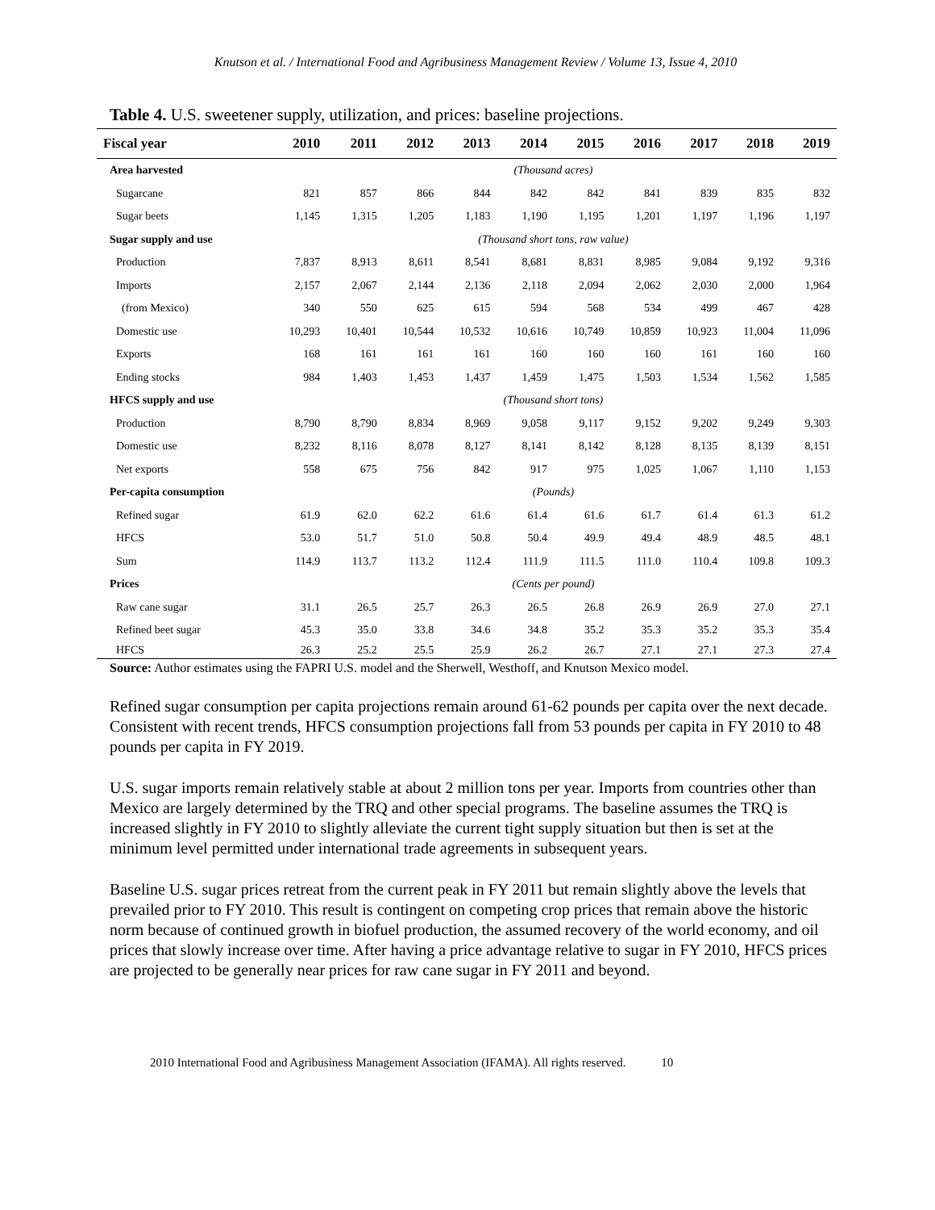Knutson et al. / International Food and Agribusiness Management Review / Volume 13, Issue 4, 2010
Table 4. U.S. sweetener supply, utilization, and prices: baseline projections.
| Fiscal year | 2010 | 2011 | 2012 | 2013 | 2014 | 2015 | 2016 | 2017 | 2018 | 2019 |
| --- | --- | --- | --- | --- | --- | --- | --- | --- | --- | --- |
| Area harvested | (Thousand acres) | | | | | | | | | |
| Sugarcane | 821 | 857 | 866 | 844 | 842 | 842 | 841 | 839 | 835 | 832 |
| Sugar beets | 1,145 | 1,315 | 1,205 | 1,183 | 1,190 | 1,195 | 1,201 | 1,197 | 1,196 | 1,197 |
| Sugar supply and use | (Thousand short tons, raw value) | | | | | | | | | |
| Production | 7,837 | 8,913 | 8,611 | 8,541 | 8,681 | 8,831 | 8,985 | 9,084 | 9,192 | 9,316 |
| Imports | 2,157 | 2,067 | 2,144 | 2,136 | 2,118 | 2,094 | 2,062 | 2,030 | 2,000 | 1,964 |
| (from Mexico) | 340 | 550 | 625 | 615 | 594 | 568 | 534 | 499 | 467 | 428 |
| Domestic use | 10,293 | 10,401 | 10,544 | 10,532 | 10,616 | 10,749 | 10,859 | 10,923 | 11,004 | 11,096 |
| Exports | 168 | 161 | 161 | 161 | 160 | 160 | 160 | 161 | 160 | 160 |
| Ending stocks | 984 | 1,403 | 1,453 | 1,437 | 1,459 | 1,475 | 1,503 | 1,534 | 1,562 | 1,585 |
| HFCS supply and use | (Thousand short tons) | | | | | | | | | |
| Production | 8,790 | 8,790 | 8,834 | 8,969 | 9,058 | 9,117 | 9,152 | 9,202 | 9,249 | 9,303 |
| Domestic use | 8,232 | 8,116 | 8,078 | 8,127 | 8,141 | 8,142 | 8,128 | 8,135 | 8,139 | 8,151 |
| Net exports | 558 | 675 | 756 | 842 | 917 | 975 | 1,025 | 1,067 | 1,110 | 1,153 |
| Per-capita consumption | (Pounds) | | | | | | | | | |
| Refined sugar | 61.9 | 62.0 | 62.2 | 61.6 | 61.4 | 61.6 | 61.7 | 61.4 | 61.3 | 61.2 |
| HFCS | 53.0 | 51.7 | 51.0 | 50.8 | 50.4 | 49.9 | 49.4 | 48.9 | 48.5 | 48.1 |
| Sum | 114.9 | 113.7 | 113.2 | 112.4 | 111.9 | 111.5 | 111.0 | 110.4 | 109.8 | 109.3 |
| Prices | (Cents per pound) | | | | | | | | | |
| Raw cane sugar | 31.1 | 26.5 | 25.7 | 26.3 | 26.5 | 26.8 | 26.9 | 26.9 | 27.0 | 27.1 |
| Refined beet sugar | 45.3 | 35.0 | 33.8 | 34.6 | 34.8 | 35.2 | 35.3 | 35.2 | 35.3 | 35.4 |
| HFCS | 26.3 | 25.2 | 25.5 | 25.9 | 26.2 | 26.7 | 27.1 | 27.1 | 27.3 | 27.4 |
Source: Author estimates using the FAPRI U.S. model and the Sherwell, Westhoff, and Knutson Mexico model.
Refined sugar consumption per capita projections remain around 61-62 pounds per capita over the next decade. Consistent with recent trends, HFCS consumption projections fall from 53 pounds per capita in FY 2010 to 48 pounds per capita in FY 2019.
U.S. sugar imports remain relatively stable at about 2 million tons per year. Imports from countries other than Mexico are largely determined by the TRQ and other special programs. The baseline assumes the TRQ is increased slightly in FY 2010 to slightly alleviate the current tight supply situation but then is set at the minimum level permitted under international trade agreements in subsequent years.
Baseline U.S. sugar prices retreat from the current peak in FY 2011 but remain slightly above the levels that prevailed prior to FY 2010. This result is contingent on competing crop prices that remain above the historic norm because of continued growth in biofuel production, the assumed recovery of the world economy, and oil prices that slowly increase over time. After having a price advantage relative to sugar in FY 2010, HFCS prices are projected to be generally near prices for raw cane sugar in FY 2011 and beyond.
2010 International Food and Agribusiness Management Association (IFAMA). All rights reserved. 10